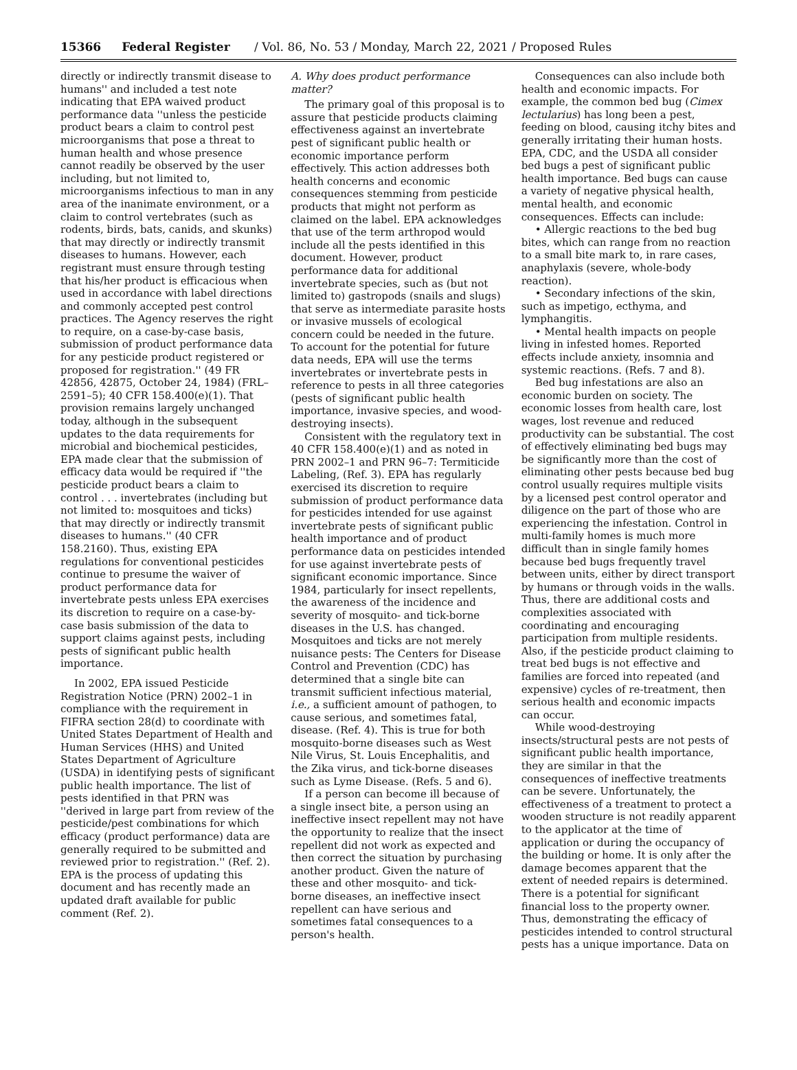15366 Federal Register / Vol. 86, No. 53 / Monday, March 22, 2021 / Proposed Rules
directly or indirectly transmit disease to humans'' and included a test note indicating that EPA waived product performance data ''unless the pesticide product bears a claim to control pest microorganisms that pose a threat to human health and whose presence cannot readily be observed by the user including, but not limited to, microorganisms infectious to man in any area of the inanimate environment, or a claim to control vertebrates (such as rodents, birds, bats, canids, and skunks) that may directly or indirectly transmit diseases to humans. However, each registrant must ensure through testing that his/her product is efficacious when used in accordance with label directions and commonly accepted pest control practices. The Agency reserves the right to require, on a case-by-case basis, submission of product performance data for any pesticide product registered or proposed for registration.'' (49 FR 42856, 42875, October 24, 1984) (FRL–2591–5); 40 CFR 158.400(e)(1). That provision remains largely unchanged today, although in the subsequent updates to the data requirements for microbial and biochemical pesticides, EPA made clear that the submission of efficacy data would be required if ''the pesticide product bears a claim to control . . . invertebrates (including but not limited to: mosquitoes and ticks) that may directly or indirectly transmit diseases to humans.'' (40 CFR 158.2160). Thus, existing EPA regulations for conventional pesticides continue to presume the waiver of product performance data for invertebrate pests unless EPA exercises its discretion to require on a case-by-case basis submission of the data to support claims against pests, including pests of significant public health importance.
In 2002, EPA issued Pesticide Registration Notice (PRN) 2002–1 in compliance with the requirement in FIFRA section 28(d) to coordinate with United States Department of Health and Human Services (HHS) and United States Department of Agriculture (USDA) in identifying pests of significant public health importance. The list of pests identified in that PRN was ''derived in large part from review of the pesticide/pest combinations for which efficacy (product performance) data are generally required to be submitted and reviewed prior to registration.'' (Ref. 2). EPA is the process of updating this document and has recently made an updated draft available for public comment (Ref. 2).
A. Why does product performance matter?
The primary goal of this proposal is to assure that pesticide products claiming effectiveness against an invertebrate pest of significant public health or economic importance perform effectively. This action addresses both health concerns and economic consequences stemming from pesticide products that might not perform as claimed on the label. EPA acknowledges that use of the term arthropod would include all the pests identified in this document. However, product performance data for additional invertebrate species, such as (but not limited to) gastropods (snails and slugs) that serve as intermediate parasite hosts or invasive mussels of ecological concern could be needed in the future. To account for the potential for future data needs, EPA will use the terms invertebrates or invertebrate pests in reference to pests in all three categories (pests of significant public health importance, invasive species, and wood-destroying insects).
Consistent with the regulatory text in 40 CFR 158.400(e)(1) and as noted in PRN 2002–1 and PRN 96–7: Termiticide Labeling, (Ref. 3). EPA has regularly exercised its discretion to require submission of product performance data for pesticides intended for use against invertebrate pests of significant public health importance and of product performance data on pesticides intended for use against invertebrate pests of significant economic importance. Since 1984, particularly for insect repellents, the awareness of the incidence and severity of mosquito- and tick-borne diseases in the U.S. has changed. Mosquitoes and ticks are not merely nuisance pests: The Centers for Disease Control and Prevention (CDC) has determined that a single bite can transmit sufficient infectious material, i.e., a sufficient amount of pathogen, to cause serious, and sometimes fatal, disease. (Ref. 4). This is true for both mosquito-borne diseases such as West Nile Virus, St. Louis Encephalitis, and the Zika virus, and tick-borne diseases such as Lyme Disease. (Refs. 5 and 6).
If a person can become ill because of a single insect bite, a person using an ineffective insect repellent may not have the opportunity to realize that the insect repellent did not work as expected and then correct the situation by purchasing another product. Given the nature of these and other mosquito- and tick-borne diseases, an ineffective insect repellent can have serious and sometimes fatal consequences to a person's health.
Consequences can also include both health and economic impacts. For example, the common bed bug (Cimex lectularius) has long been a pest, feeding on blood, causing itchy bites and generally irritating their human hosts. EPA, CDC, and the USDA all consider bed bugs a pest of significant public health importance. Bed bugs can cause a variety of negative physical health, mental health, and economic consequences. Effects can include:
• Allergic reactions to the bed bug bites, which can range from no reaction to a small bite mark to, in rare cases, anaphylaxis (severe, whole-body reaction).
• Secondary infections of the skin, such as impetigo, ecthyma, and lymphangitis.
• Mental health impacts on people living in infested homes. Reported effects include anxiety, insomnia and systemic reactions. (Refs. 7 and 8).
Bed bug infestations are also an economic burden on society. The economic losses from health care, lost wages, lost revenue and reduced productivity can be substantial. The cost of effectively eliminating bed bugs may be significantly more than the cost of eliminating other pests because bed bug control usually requires multiple visits by a licensed pest control operator and diligence on the part of those who are experiencing the infestation. Control in multi-family homes is much more difficult than in single family homes because bed bugs frequently travel between units, either by direct transport by humans or through voids in the walls. Thus, there are additional costs and complexities associated with coordinating and encouraging participation from multiple residents. Also, if the pesticide product claiming to treat bed bugs is not effective and families are forced into repeated (and expensive) cycles of re-treatment, then serious health and economic impacts can occur.
While wood-destroying insects/structural pests are not pests of significant public health importance, they are similar in that the consequences of ineffective treatments can be severe. Unfortunately, the effectiveness of a treatment to protect a wooden structure is not readily apparent to the applicator at the time of application or during the occupancy of the building or home. It is only after the damage becomes apparent that the extent of needed repairs is determined. There is a potential for significant financial loss to the property owner. Thus, demonstrating the efficacy of pesticides intended to control structural pests has a unique importance. Data on